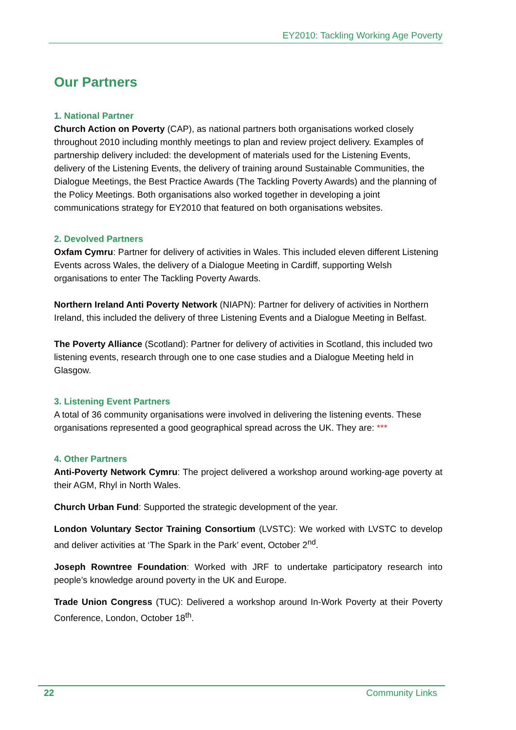EY2010: Tackling Working Age Poverty
Our Partners
1. National Partner
Church Action on Poverty (CAP), as national partners both organisations worked closely throughout 2010 including monthly meetings to plan and review project delivery. Examples of partnership delivery included: the development of materials used for the Listening Events, delivery of the Listening Events, the delivery of training around Sustainable Communities, the Dialogue Meetings, the Best Practice Awards (The Tackling Poverty Awards) and the planning of the Policy Meetings. Both organisations also worked together in developing a joint communications strategy for EY2010 that featured on both organisations websites.
2. Devolved Partners
Oxfam Cymru: Partner for delivery of activities in Wales. This included eleven different Listening Events across Wales, the delivery of a Dialogue Meeting in Cardiff, supporting Welsh organisations to enter The Tackling Poverty Awards.
Northern Ireland Anti Poverty Network (NIAPN): Partner for delivery of activities in Northern Ireland, this included the delivery of three Listening Events and a Dialogue Meeting in Belfast.
The Poverty Alliance (Scotland): Partner for delivery of activities in Scotland, this included two listening events, research through one to one case studies and a Dialogue Meeting held in Glasgow.
3. Listening Event Partners
A total of 36 community organisations were involved in delivering the listening events. These organisations represented a good geographical spread across the UK. They are: ***
4. Other Partners
Anti-Poverty Network Cymru: The project delivered a workshop around working-age poverty at their AGM, Rhyl in North Wales.
Church Urban Fund: Supported the strategic development of the year.
London Voluntary Sector Training Consortium (LVSTC): We worked with LVSTC to develop and deliver activities at ‘The Spark in the Park’ event, October 2<sup>nd</sup>.
Joseph Rowntree Foundation: Worked with JRF to undertake participatory research into people’s knowledge around poverty in the UK and Europe.
Trade Union Congress (TUC): Delivered a workshop around In-Work Poverty at their Poverty Conference, London, October 18<sup>th</sup>.
22 Community Links